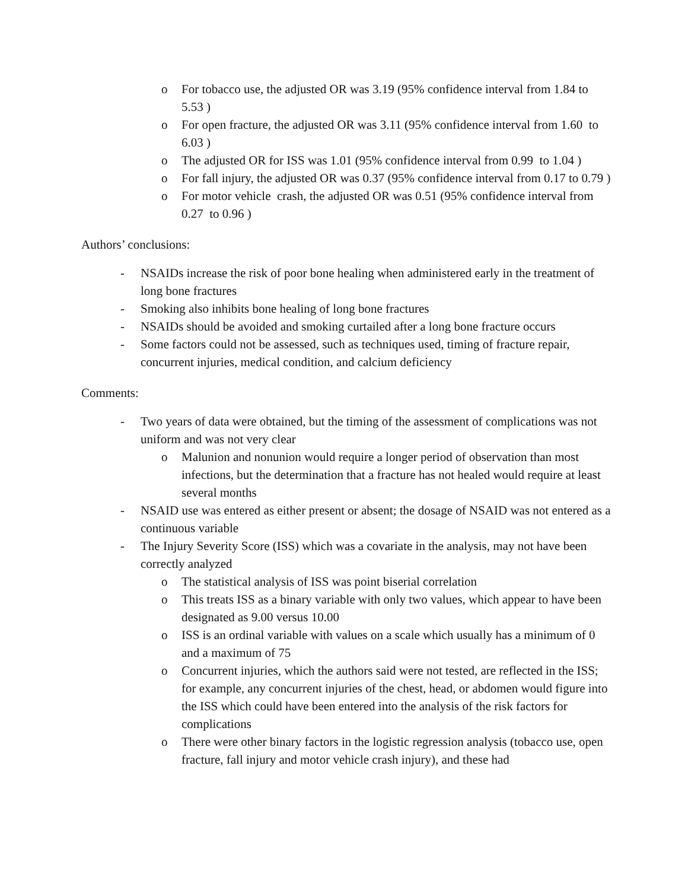o For tobacco use, the adjusted OR was 3.19 (95% confidence interval from 1.84 to 5.53 )
o For open fracture, the adjusted OR was 3.11 (95% confidence interval from 1.60 to 6.03 )
o The adjusted OR for ISS was 1.01 (95% confidence interval from 0.99 to 1.04 )
o For fall injury, the adjusted OR was 0.37 (95% confidence interval from 0.17 to 0.79 )
o For motor vehicle crash, the adjusted OR was 0.51 (95% confidence interval from 0.27 to 0.96 )
Authors’ conclusions:
- NSAIDs increase the risk of poor bone healing when administered early in the treatment of long bone fractures
- Smoking also inhibits bone healing of long bone fractures
- NSAIDs should be avoided and smoking curtailed after a long bone fracture occurs
- Some factors could not be assessed, such as techniques used, timing of fracture repair, concurrent injuries, medical condition, and calcium deficiency
Comments:
- Two years of data were obtained, but the timing of the assessment of complications was not uniform and was not very clear
o Malunion and nonunion would require a longer period of observation than most infections, but the determination that a fracture has not healed would require at least several months
- NSAID use was entered as either present or absent; the dosage of NSAID was not entered as a continuous variable
- The Injury Severity Score (ISS) which was a covariate in the analysis, may not have been correctly analyzed
o The statistical analysis of ISS was point biserial correlation
o This treats ISS as a binary variable with only two values, which appear to have been designated as 9.00 versus 10.00
o ISS is an ordinal variable with values on a scale which usually has a minimum of 0 and a maximum of 75
o Concurrent injuries, which the authors said were not tested, are reflected in the ISS; for example, any concurrent injuries of the chest, head, or abdomen would figure into the ISS which could have been entered into the analysis of the risk factors for complications
o There were other binary factors in the logistic regression analysis (tobacco use, open fracture, fall injury and motor vehicle crash injury), and these had